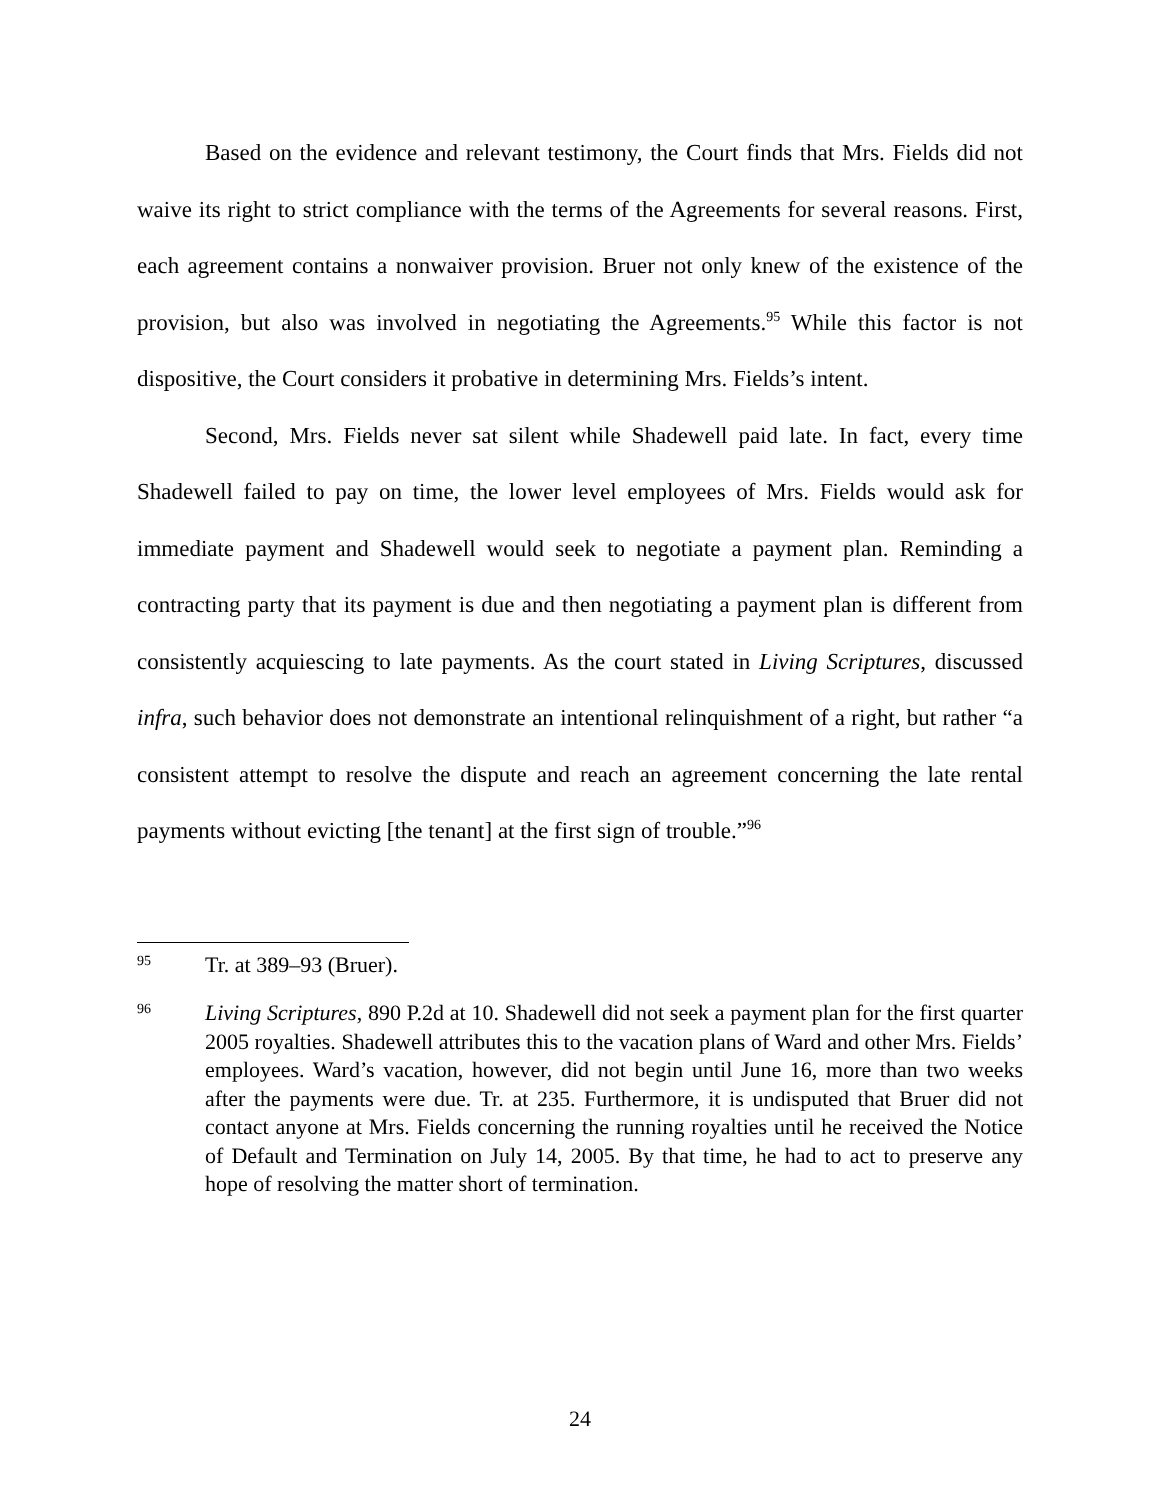Based on the evidence and relevant testimony, the Court finds that Mrs. Fields did not waive its right to strict compliance with the terms of the Agreements for several reasons. First, each agreement contains a nonwaiver provision. Bruer not only knew of the existence of the provision, but also was involved in negotiating the Agreements.<sup>95</sup> While this factor is not dispositive, the Court considers it probative in determining Mrs. Fields’s intent.
Second, Mrs. Fields never sat silent while Shadewell paid late. In fact, every time Shadewell failed to pay on time, the lower level employees of Mrs. Fields would ask for immediate payment and Shadewell would seek to negotiate a payment plan. Reminding a contracting party that its payment is due and then negotiating a payment plan is different from consistently acquiescing to late payments. As the court stated in Living Scriptures, discussed infra, such behavior does not demonstrate an intentional relinquishment of a right, but rather “a consistent attempt to resolve the dispute and reach an agreement concerning the late rental payments without evicting [the tenant] at the first sign of trouble.”<sup>96</sup>
95 Tr. at 389–93 (Bruer).
96 Living Scriptures, 890 P.2d at 10. Shadewell did not seek a payment plan for the first quarter 2005 royalties. Shadewell attributes this to the vacation plans of Ward and other Mrs. Fields’ employees. Ward’s vacation, however, did not begin until June 16, more than two weeks after the payments were due. Tr. at 235. Furthermore, it is undisputed that Bruer did not contact anyone at Mrs. Fields concerning the running royalties until he received the Notice of Default and Termination on July 14, 2005. By that time, he had to act to preserve any hope of resolving the matter short of termination.
24